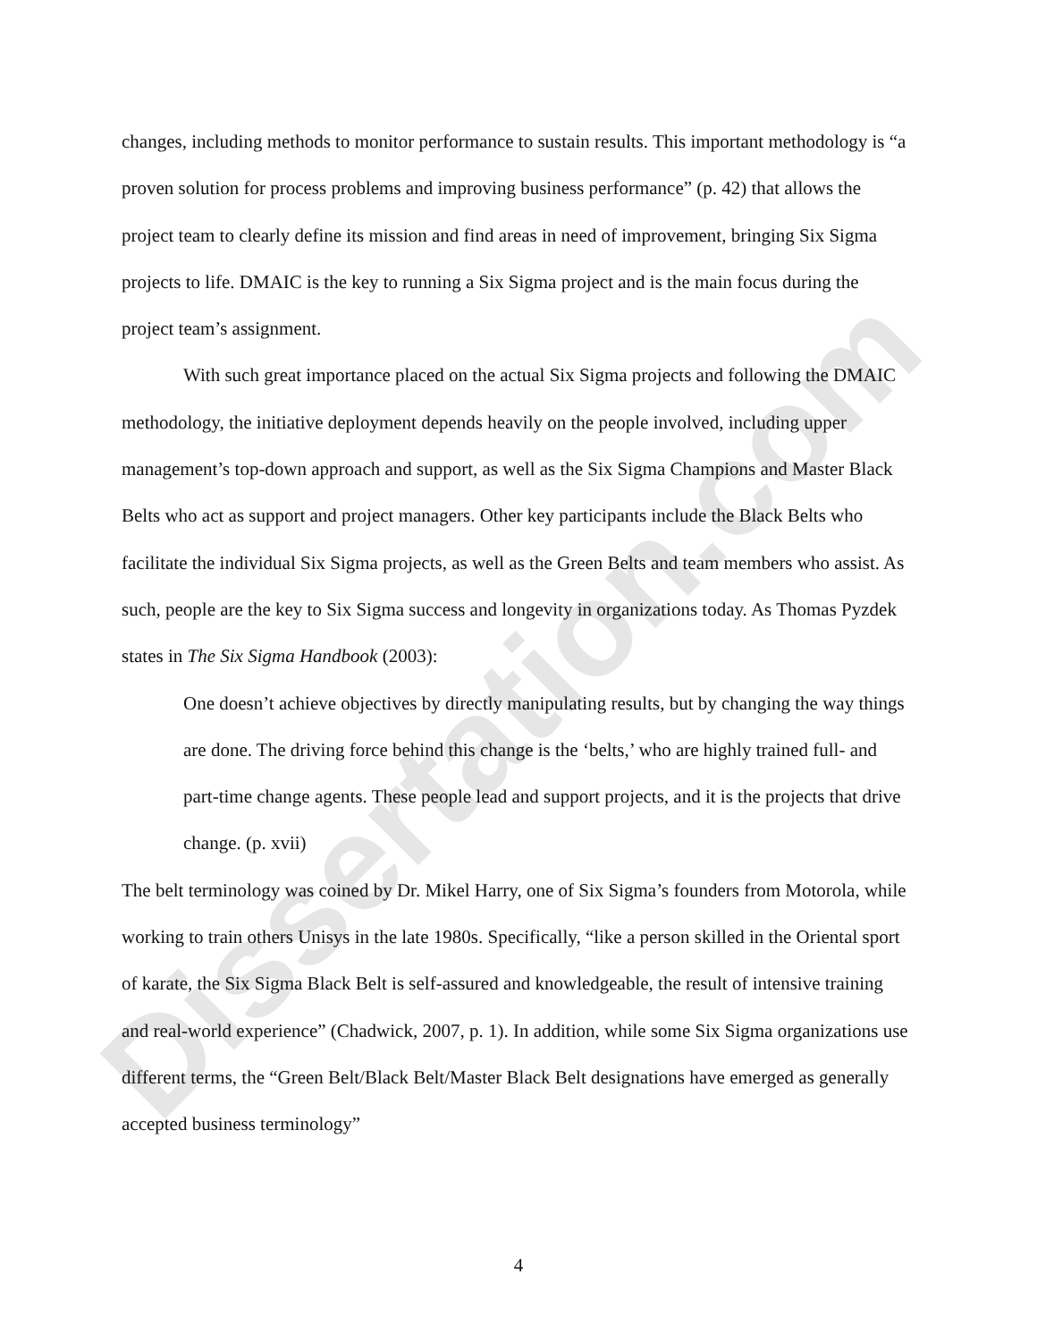Dissertation.com
changes, including methods to monitor performance to sustain results. This important methodology is “a proven solution for process problems and improving business performance” (p. 42) that allows the project team to clearly define its mission and find areas in need of improvement, bringing Six Sigma projects to life. DMAIC is the key to running a Six Sigma project and is the main focus during the project team’s assignment.
With such great importance placed on the actual Six Sigma projects and following the DMAIC methodology, the initiative deployment depends heavily on the people involved, including upper management’s top-down approach and support, as well as the Six Sigma Champions and Master Black Belts who act as support and project managers. Other key participants include the Black Belts who facilitate the individual Six Sigma projects, as well as the Green Belts and team members who assist. As such, people are the key to Six Sigma success and longevity in organizations today. As Thomas Pyzdek states in The Six Sigma Handbook (2003):
One doesn’t achieve objectives by directly manipulating results, but by changing the way things are done. The driving force behind this change is the ‘belts,’ who are highly trained full- and part-time change agents. These people lead and support projects, and it is the projects that drive change. (p. xvii)
The belt terminology was coined by Dr. Mikel Harry, one of Six Sigma’s founders from Motorola, while working to train others Unisys in the late 1980s. Specifically, “like a person skilled in the Oriental sport of karate, the Six Sigma Black Belt is self-assured and knowledgeable, the result of intensive training and real-world experience” (Chadwick, 2007, p. 1). In addition, while some Six Sigma organizations use different terms, the “Green Belt/Black Belt/Master Black Belt designations have emerged as generally accepted business terminology”
4